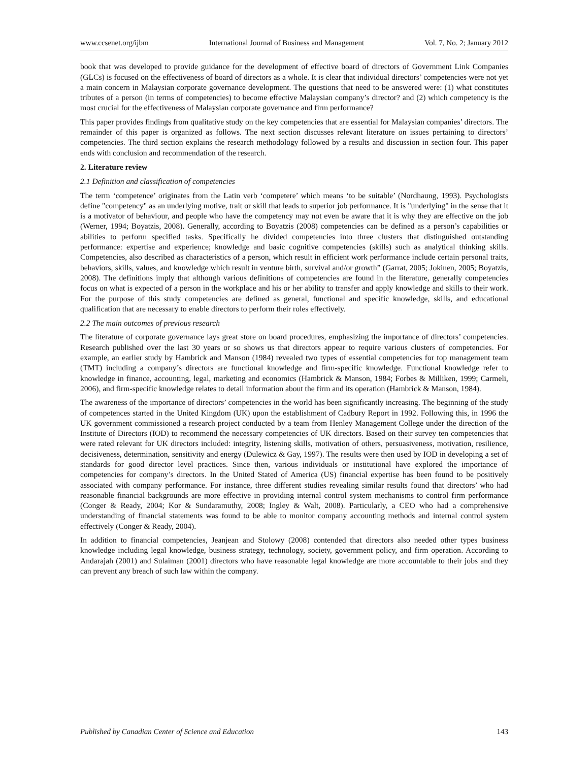www.ccsenet.org/ijbm International Journal of Business and Management Vol. 7, No. 2; January 2012
book that was developed to provide guidance for the development of effective board of directors of Government Link Companies (GLCs) is focused on the effectiveness of board of directors as a whole. It is clear that individual directors’ competencies were not yet a main concern in Malaysian corporate governance development. The questions that need to be answered were: (1) what constitutes tributes of a person (in terms of competencies) to become effective Malaysian company’s director? and (2) which competency is the most crucial for the effectiveness of Malaysian corporate governance and firm performance?
This paper provides findings from qualitative study on the key competencies that are essential for Malaysian companies’ directors. The remainder of this paper is organized as follows. The next section discusses relevant literature on issues pertaining to directors’ competencies. The third section explains the research methodology followed by a results and discussion in section four. This paper ends with conclusion and recommendation of the research.
2. Literature review
2.1 Definition and classification of competencies
The term ‘competence’ originates from the Latin verb ‘competere’ which means ‘to be suitable’ (Nordhaung, 1993). Psychologists define "competency" as an underlying motive, trait or skill that leads to superior job performance. It is "underlying" in the sense that it is a motivator of behaviour, and people who have the competency may not even be aware that it is why they are effective on the job (Werner, 1994; Boyatzis, 2008). Generally, according to Boyatzis (2008) competencies can be defined as a person’s capabilities or abilities to perform specified tasks. Specifically he divided competencies into three clusters that distinguished outstanding performance: expertise and experience; knowledge and basic cognitive competencies (skills) such as analytical thinking skills. Competencies, also described as characteristics of a person, which result in efficient work performance include certain personal traits, behaviors, skills, values, and knowledge which result in venture birth, survival and/or growth” (Garrat, 2005; Jokinen, 2005; Boyatzis, 2008). The definitions imply that although various definitions of competencies are found in the literature, generally competencies focus on what is expected of a person in the workplace and his or her ability to transfer and apply knowledge and skills to their work. For the purpose of this study competencies are defined as general, functional and specific knowledge, skills, and educational qualification that are necessary to enable directors to perform their roles effectively.
2.2 The main outcomes of previous research
The literature of corporate governance lays great store on board procedures, emphasizing the importance of directors’ competencies. Research published over the last 30 years or so shows us that directors appear to require various clusters of competencies. For example, an earlier study by Hambrick and Manson (1984) revealed two types of essential competencies for top management team (TMT) including a company’s directors are functional knowledge and firm-specific knowledge. Functional knowledge refer to knowledge in finance, accounting, legal, marketing and economics (Hambrick & Manson, 1984; Forbes & Milliken, 1999; Carmeli, 2006), and firm-specific knowledge relates to detail information about the firm and its operation (Hambrick & Manson, 1984).
The awareness of the importance of directors’ competencies in the world has been significantly increasing. The beginning of the study of competences started in the United Kingdom (UK) upon the establishment of Cadbury Report in 1992. Following this, in 1996 the UK government commissioned a research project conducted by a team from Henley Management College under the direction of the Institute of Directors (IOD) to recommend the necessary competencies of UK directors. Based on their survey ten competencies that were rated relevant for UK directors included: integrity, listening skills, motivation of others, persuasiveness, motivation, resilience, decisiveness, determination, sensitivity and energy (Dulewicz & Gay, 1997). The results were then used by IOD in developing a set of standards for good director level practices. Since then, various individuals or institutional have explored the importance of competencies for company’s directors. In the United Stated of America (US) financial expertise has been found to be positively associated with company performance. For instance, three different studies revealing similar results found that directors’ who had reasonable financial backgrounds are more effective in providing internal control system mechanisms to control firm performance (Conger & Ready, 2004; Kor & Sundaramuthy, 2008; Ingley & Walt, 2008). Particularly, a CEO who had a comprehensive understanding of financial statements was found to be able to monitor company accounting methods and internal control system effectively (Conger & Ready, 2004).
In addition to financial competencies, Jeanjean and Stolowy (2008) contended that directors also needed other types business knowledge including legal knowledge, business strategy, technology, society, government policy, and firm operation. According to Andarajah (2001) and Sulaiman (2001) directors who have reasonable legal knowledge are more accountable to their jobs and they can prevent any breach of such law within the company.
Published by Canadian Center of Science and Education 143